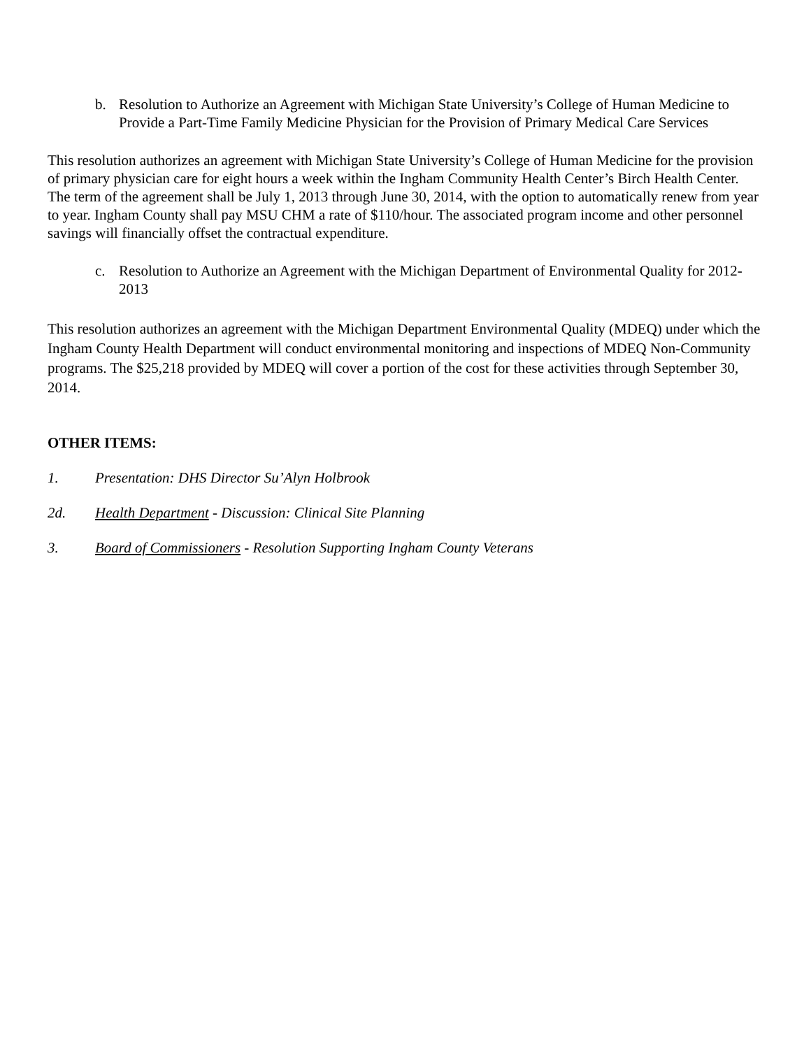b. Resolution to Authorize an Agreement with Michigan State University’s College of Human Medicine to Provide a Part-Time Family Medicine Physician for the Provision of Primary Medical Care Services
This resolution authorizes an agreement with Michigan State University’s College of Human Medicine for the provision of primary physician care for eight hours a week within the Ingham Community Health Center’s Birch Health Center. The term of the agreement shall be July 1, 2013 through June 30, 2014, with the option to automatically renew from year to year. Ingham County shall pay MSU CHM a rate of $110/hour. The associated program income and other personnel savings will financially offset the contractual expenditure.
c. Resolution to Authorize an Agreement with the Michigan Department of Environmental Quality for 2012-2013
This resolution authorizes an agreement with the Michigan Department Environmental Quality (MDEQ) under which the Ingham County Health Department will conduct environmental monitoring and inspections of MDEQ Non-Community programs. The $25,218 provided by MDEQ will cover a portion of the cost for these activities through September 30, 2014.
OTHER ITEMS:
1. Presentation: DHS Director Su’Alyn Holbrook
2d. Health Department - Discussion: Clinical Site Planning
3. Board of Commissioners - Resolution Supporting Ingham County Veterans